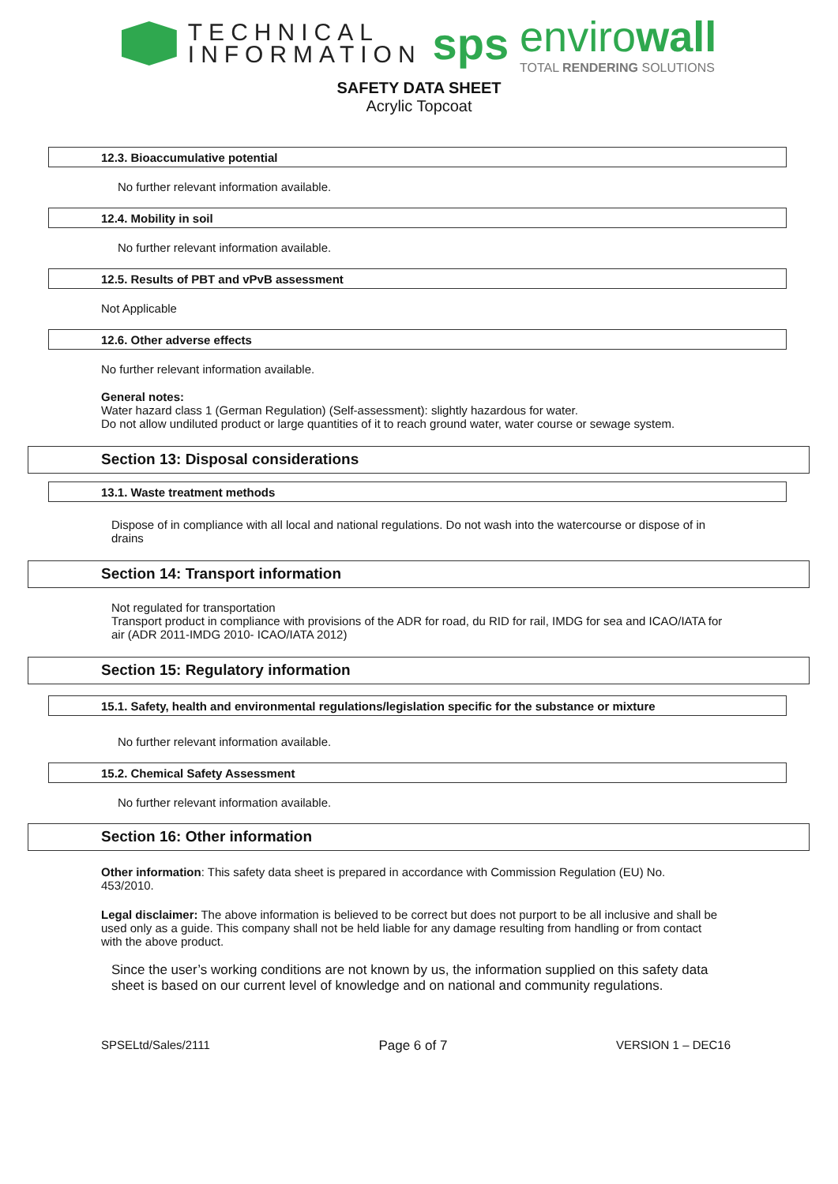TECHNICAL
INFORMATION
sps
envirowall
TOTAL RENDERING SOLUTIONS
SAFETY DATA SHEET
Acrylic Topcoat
12.3. Bioaccumulative potential
No further relevant information available.
12.4. Mobility in soil
No further relevant information available.
12.5. Results of PBT and vPvB assessment
Not Applicable
12.6. Other adverse effects
No further relevant information available.
General notes:
Water hazard class 1 (German Regulation) (Self-assessment): slightly hazardous for water.
Do not allow undiluted product or large quantities of it to reach ground water, water course or sewage system.
Section 13: Disposal considerations
13.1. Waste treatment methods
Dispose of in compliance with all local and national regulations. Do not wash into the watercourse or dispose of in drains
Section 14: Transport information
Not regulated for transportation
Transport product in compliance with provisions of the ADR for road, du RID for rail, IMDG for sea and ICAO/IATA for air (ADR 2011-IMDG 2010- ICAO/IATA 2012)
Section 15: Regulatory information
15.1. Safety, health and environmental regulations/legislation specific for the substance or mixture
No further relevant information available.
15.2. Chemical Safety Assessment
No further relevant information available.
Section 16: Other information
Other information: This safety data sheet is prepared in accordance with Commission Regulation (EU) No. 453/2010.
Legal disclaimer: The above information is believed to be correct but does not purport to be all inclusive and shall be used only as a guide. This company shall not be held liable for any damage resulting from handling or from contact with the above product.
Since the user’s working conditions are not known by us, the information supplied on this safety data sheet is based on our current level of knowledge and on national and community regulations.
SPSELtd/Sales/2111 Page 6 of 7 VERSION 1 – DEC16